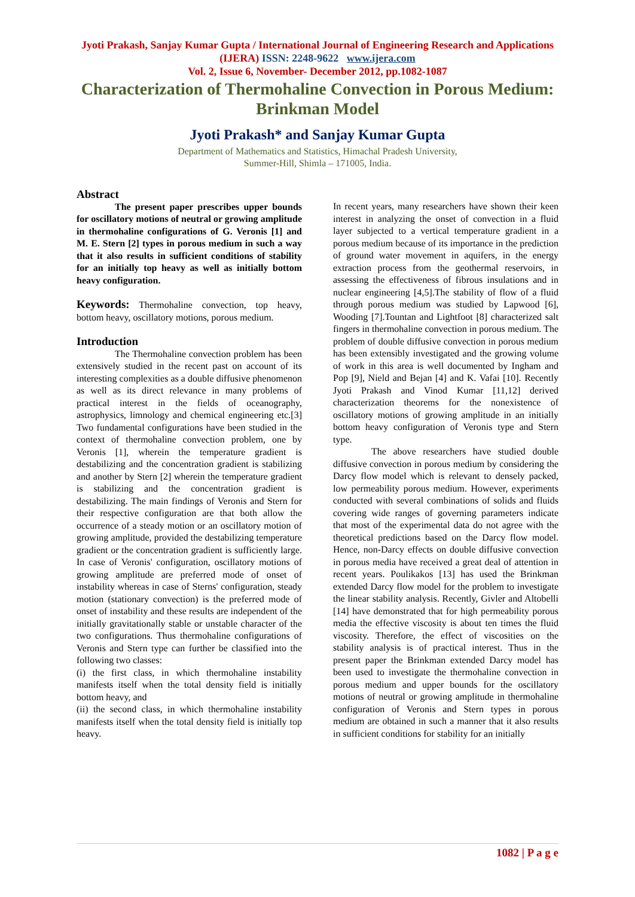Jyoti Prakash, Sanjay Kumar Gupta / International Journal of Engineering Research and Applications (IJERA) ISSN: 2248-9622 www.ijera.com
Vol. 2, Issue 6, November- December 2012, pp.1082-1087
Characterization of Thermohaline Convection in Porous Medium: Brinkman Model
Jyoti Prakash* and Sanjay Kumar Gupta
Department of Mathematics and Statistics, Himachal Pradesh University,
Summer-Hill, Shimla – 171005, India.
Abstract
The present paper prescribes upper bounds for oscillatory motions of neutral or growing amplitude in thermohaline configurations of G. Veronis [1] and M. E. Stern [2] types in porous medium in such a way that it also results in sufficient conditions of stability for an initially top heavy as well as initially bottom heavy configuration.
Keywords: Thermohaline convection, top heavy, bottom heavy, oscillatory motions, porous medium.
Introduction
The Thermohaline convection problem has been extensively studied in the recent past on account of its interesting complexities as a double diffusive phenomenon as well as its direct relevance in many problems of practical interest in the fields of oceanography, astrophysics, limnology and chemical engineering etc.[3] Two fundamental configurations have been studied in the context of thermohaline convection problem, one by Veronis [1], wherein the temperature gradient is destabilizing and the concentration gradient is stabilizing and another by Stern [2] wherein the temperature gradient is stabilizing and the concentration gradient is destabilizing. The main findings of Veronis and Stern for their respective configuration are that both allow the occurrence of a steady motion or an oscillatory motion of growing amplitude, provided the destabilizing temperature gradient or the concentration gradient is sufficiently large. In case of Veronis' configuration, oscillatory motions of growing amplitude are preferred mode of onset of instability whereas in case of Sterns' configuration, steady motion (stationary convection) is the preferred mode of onset of instability and these results are independent of the initially gravitationally stable or unstable character of the two configurations. Thus thermohaline configurations of Veronis and Stern type can further be classified into the following two classes:
(i) the first class, in which thermohaline instability manifests itself when the total density field is initially bottom heavy, and
(ii) the second class, in which thermohaline instability manifests itself when the total density field is initially top heavy.
In recent years, many researchers have shown their keen interest in analyzing the onset of convection in a fluid layer subjected to a vertical temperature gradient in a porous medium because of its importance in the prediction of ground water movement in aquifers, in the energy extraction process from the geothermal reservoirs, in assessing the effectiveness of fibrous insulations and in nuclear engineering [4,5].The stability of flow of a fluid through porous medium was studied by Lapwood [6], Wooding [7].Tountan and Lightfoot [8] characterized salt fingers in thermohaline convection in porous medium. The problem of double diffusive convection in porous medium has been extensibly investigated and the growing volume of work in this area is well documented by Ingham and Pop [9], Nield and Bejan [4] and K. Vafai [10]. Recently Jyoti Prakash and Vinod Kumar [11,12] derived characterization theorems for the nonexistence of oscillatory motions of growing amplitude in an initially bottom heavy configuration of Veronis type and Stern type.
The above researchers have studied double diffusive convection in porous medium by considering the Darcy flow model which is relevant to densely packed, low permeability porous medium. However, experiments conducted with several combinations of solids and fluids covering wide ranges of governing parameters indicate that most of the experimental data do not agree with the theoretical predictions based on the Darcy flow model. Hence, non-Darcy effects on double diffusive convection in porous media have received a great deal of attention in recent years. Poulikakos [13] has used the Brinkman extended Darcy flow model for the problem to investigate the linear stability analysis. Recently, Givler and Altobelli [14] have demonstrated that for high permeability porous media the effective viscosity is about ten times the fluid viscosity. Therefore, the effect of viscosities on the stability analysis is of practical interest. Thus in the present paper the Brinkman extended Darcy model has been used to investigate the thermohaline convection in porous medium and upper bounds for the oscillatory motions of neutral or growing amplitude in thermohaline configuration of Veronis and Stern types in porous medium are obtained in such a manner that it also results in sufficient conditions for stability for an initially
1082 | P a g e